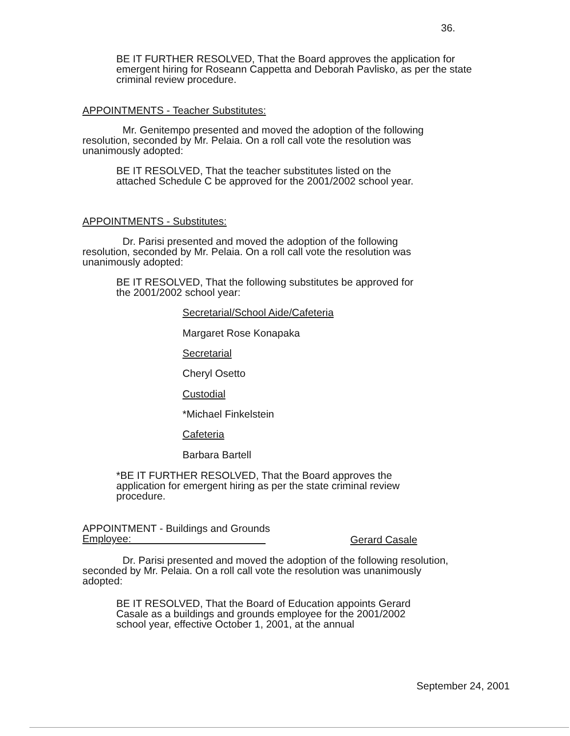36.
BE IT FURTHER RESOLVED, That the Board approves the application for emergent hiring for Roseann Cappetta and Deborah Pavlisko, as per the state criminal review procedure.
APPOINTMENTS - Teacher Substitutes:
Mr. Genitempo presented and moved the adoption of the following resolution, seconded by Mr. Pelaia. On a roll call vote the resolution was unanimously adopted:
BE IT RESOLVED, That the teacher substitutes listed on the attached Schedule C be approved for the 2001/2002 school year.
APPOINTMENTS - Substitutes:
Dr. Parisi presented and moved the adoption of the following resolution, seconded by Mr. Pelaia. On a roll call vote the resolution was unanimously adopted:
BE IT RESOLVED, That the following substitutes be approved for the 2001/2002 school year:
Secretarial/School Aide/Cafeteria
Margaret Rose Konapaka
Secretarial
Cheryl Osetto
Custodial
*Michael Finkelstein
Cafeteria
Barbara Bartell
*BE IT FURTHER RESOLVED, That the Board approves the application for emergent hiring as per the state criminal review procedure.
APPOINTMENT - Buildings and Grounds
Employee:
Gerard Casale
Dr. Parisi presented and moved the adoption of the following resolution, seconded by Mr. Pelaia. On a roll call vote the resolution was unanimously adopted:
BE IT RESOLVED, That the Board of Education appoints Gerard Casale as a buildings and grounds employee for the 2001/2002 school year, effective October 1, 2001, at the annual
September 24, 2001